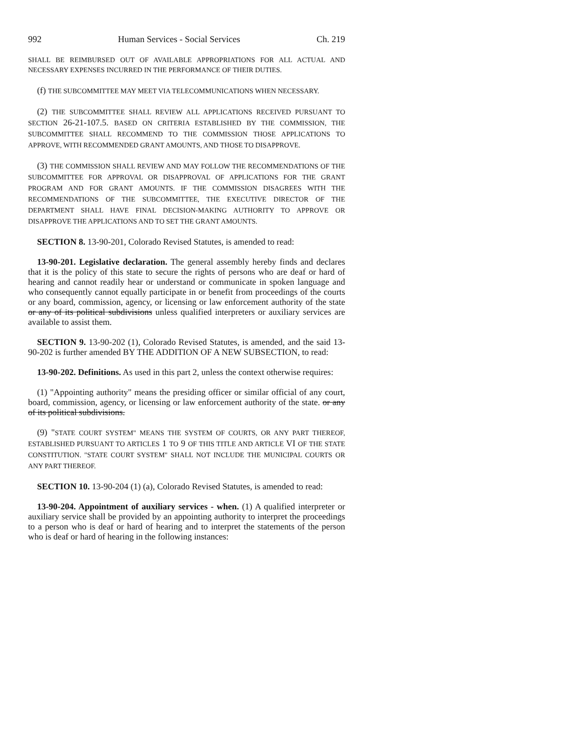992 Human Services - Social Services Ch. 219
SHALL BE REIMBURSED OUT OF AVAILABLE APPROPRIATIONS FOR ALL ACTUAL AND NECESSARY EXPENSES INCURRED IN THE PERFORMANCE OF THEIR DUTIES.
(f) THE SUBCOMMITTEE MAY MEET VIA TELECOMMUNICATIONS WHEN NECESSARY.
(2) THE SUBCOMMITTEE SHALL REVIEW ALL APPLICATIONS RECEIVED PURSUANT TO SECTION 26-21-107.5. BASED ON CRITERIA ESTABLISHED BY THE COMMISSION, THE SUBCOMMITTEE SHALL RECOMMEND TO THE COMMISSION THOSE APPLICATIONS TO APPROVE, WITH RECOMMENDED GRANT AMOUNTS, AND THOSE TO DISAPPROVE.
(3) THE COMMISSION SHALL REVIEW AND MAY FOLLOW THE RECOMMENDATIONS OF THE SUBCOMMITTEE FOR APPROVAL OR DISAPPROVAL OF APPLICATIONS FOR THE GRANT PROGRAM AND FOR GRANT AMOUNTS. IF THE COMMISSION DISAGREES WITH THE RECOMMENDATIONS OF THE SUBCOMMITTEE, THE EXECUTIVE DIRECTOR OF THE DEPARTMENT SHALL HAVE FINAL DECISION-MAKING AUTHORITY TO APPROVE OR DISAPPROVE THE APPLICATIONS AND TO SET THE GRANT AMOUNTS.
SECTION 8. 13-90-201, Colorado Revised Statutes, is amended to read:
13-90-201. Legislative declaration. The general assembly hereby finds and declares that it is the policy of this state to secure the rights of persons who are deaf or hard of hearing and cannot readily hear or understand or communicate in spoken language and who consequently cannot equally participate in or benefit from proceedings of the courts or any board, commission, agency, or licensing or law enforcement authority of the state or any of its political subdivisions unless qualified interpreters or auxiliary services are available to assist them.
SECTION 9. 13-90-202 (1), Colorado Revised Statutes, is amended, and the said 13-90-202 is further amended BY THE ADDITION OF A NEW SUBSECTION, to read:
13-90-202. Definitions. As used in this part 2, unless the context otherwise requires:
(1) "Appointing authority" means the presiding officer or similar official of any court, board, commission, agency, or licensing or law enforcement authority of the state. or any of its political subdivisions.
(9) "STATE COURT SYSTEM" MEANS THE SYSTEM OF COURTS, OR ANY PART THEREOF, ESTABLISHED PURSUANT TO ARTICLES 1 TO 9 OF THIS TITLE AND ARTICLE VI OF THE STATE CONSTITUTION. "STATE COURT SYSTEM" SHALL NOT INCLUDE THE MUNICIPAL COURTS OR ANY PART THEREOF.
SECTION 10. 13-90-204 (1) (a), Colorado Revised Statutes, is amended to read:
13-90-204. Appointment of auxiliary services - when. (1) A qualified interpreter or auxiliary service shall be provided by an appointing authority to interpret the proceedings to a person who is deaf or hard of hearing and to interpret the statements of the person who is deaf or hard of hearing in the following instances: